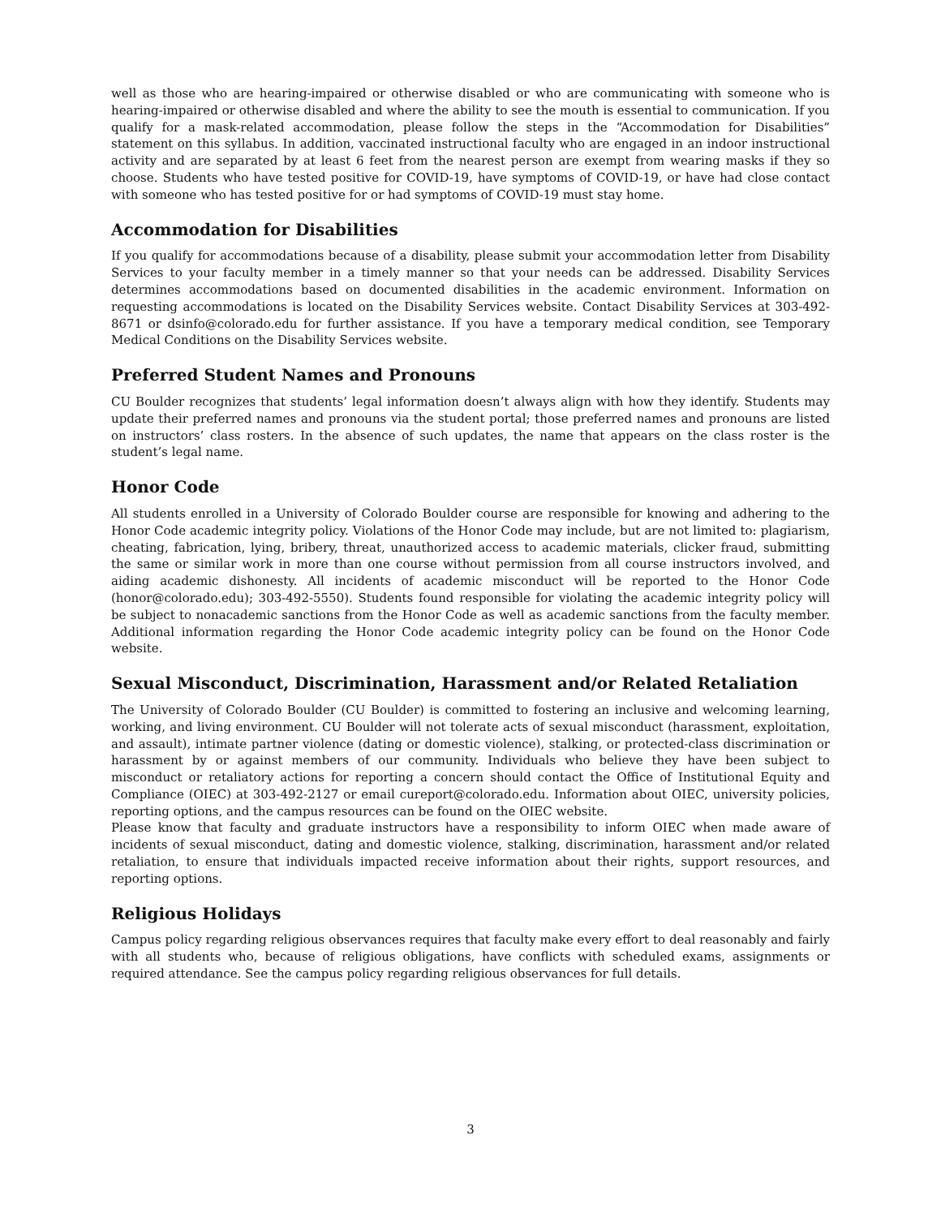well as those who are hearing-impaired or otherwise disabled or who are communicating with someone who is hearing-impaired or otherwise disabled and where the ability to see the mouth is essential to communication. If you qualify for a mask-related accommodation, please follow the steps in the “Accommodation for Disabilities” statement on this syllabus. In addition, vaccinated instructional faculty who are engaged in an indoor instructional activity and are separated by at least 6 feet from the nearest person are exempt from wearing masks if they so choose. Students who have tested positive for COVID-19, have symptoms of COVID-19, or have had close contact with someone who has tested positive for or had symptoms of COVID-19 must stay home.
Accommodation for Disabilities
If you qualify for accommodations because of a disability, please submit your accommodation letter from Disability Services to your faculty member in a timely manner so that your needs can be addressed. Disability Services determines accommodations based on documented disabilities in the academic environment. Information on requesting accommodations is located on the Disability Services website. Contact Disability Services at 303-492-8671 or dsinfo@colorado.edu for further assistance. If you have a temporary medical condition, see Temporary Medical Conditions on the Disability Services website.
Preferred Student Names and Pronouns
CU Boulder recognizes that students’ legal information doesn’t always align with how they identify. Students may update their preferred names and pronouns via the student portal; those preferred names and pronouns are listed on instructors’ class rosters. In the absence of such updates, the name that appears on the class roster is the student’s legal name.
Honor Code
All students enrolled in a University of Colorado Boulder course are responsible for knowing and adhering to the Honor Code academic integrity policy. Violations of the Honor Code may include, but are not limited to: plagiarism, cheating, fabrication, lying, bribery, threat, unauthorized access to academic materials, clicker fraud, submitting the same or similar work in more than one course without permission from all course instructors involved, and aiding academic dishonesty. All incidents of academic misconduct will be reported to the Honor Code (honor@colorado.edu); 303-492-5550). Students found responsible for violating the academic integrity policy will be subject to nonacademic sanctions from the Honor Code as well as academic sanctions from the faculty member. Additional information regarding the Honor Code academic integrity policy can be found on the Honor Code website.
Sexual Misconduct, Discrimination, Harassment and/or Related Retaliation
The University of Colorado Boulder (CU Boulder) is committed to fostering an inclusive and welcoming learning, working, and living environment. CU Boulder will not tolerate acts of sexual misconduct (harassment, exploitation, and assault), intimate partner violence (dating or domestic violence), stalking, or protected-class discrimination or harassment by or against members of our community. Individuals who believe they have been subject to misconduct or retaliatory actions for reporting a concern should contact the Office of Institutional Equity and Compliance (OIEC) at 303-492-2127 or email cureport@colorado.edu. Information about OIEC, university policies, reporting options, and the campus resources can be found on the OIEC website.
Please know that faculty and graduate instructors have a responsibility to inform OIEC when made aware of incidents of sexual misconduct, dating and domestic violence, stalking, discrimination, harassment and/or related retaliation, to ensure that individuals impacted receive information about their rights, support resources, and reporting options.
Religious Holidays
Campus policy regarding religious observances requires that faculty make every effort to deal reasonably and fairly with all students who, because of religious obligations, have conflicts with scheduled exams, assignments or required attendance. See the campus policy regarding religious observances for full details.
3